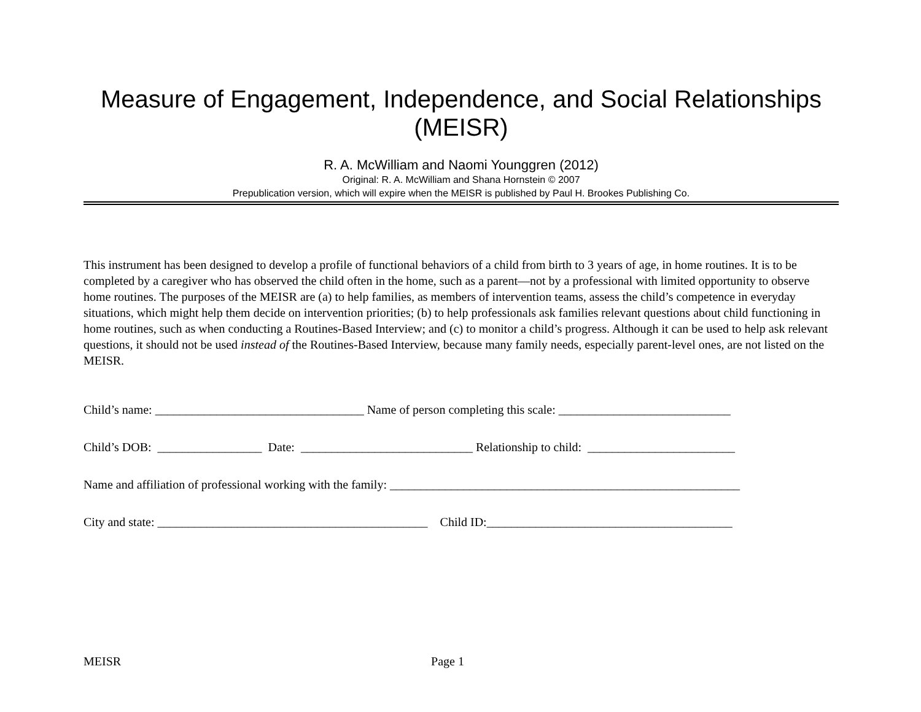Measure of Engagement, Independence, and Social Relationships (MEISR)
R. A. McWilliam and Naomi Younggren (2012)
Original: R. A. McWilliam and Shana Hornstein © 2007
Prepublication version, which will expire when the MEISR is published by Paul H. Brookes Publishing Co.
This instrument has been designed to develop a profile of functional behaviors of a child from birth to 3 years of age, in home routines. It is to be completed by a caregiver who has observed the child often in the home, such as a parent—not by a professional with limited opportunity to observe home routines. The purposes of the MEISR are (a) to help families, as members of intervention teams, assess the child’s competence in everyday situations, which might help them decide on intervention priorities; (b) to help professionals ask families relevant questions about child functioning in home routines, such as when conducting a Routines-Based Interview; and (c) to monitor a child’s progress. Although it can be used to help ask relevant questions, it should not be used instead of the Routines-Based Interview, because many family needs, especially parent-level ones, are not listed on the MEISR.
Child’s name: __________________________________ Name of person completing this scale: ____________________________
Child’s DOB: _________________ Date: ____________________________ Relationship to child: ________________________
Name and affiliation of professional working with the family: _________________________________________________________
City and state: ____________________________________________ Child ID:________________________________________
MEISR Page 1